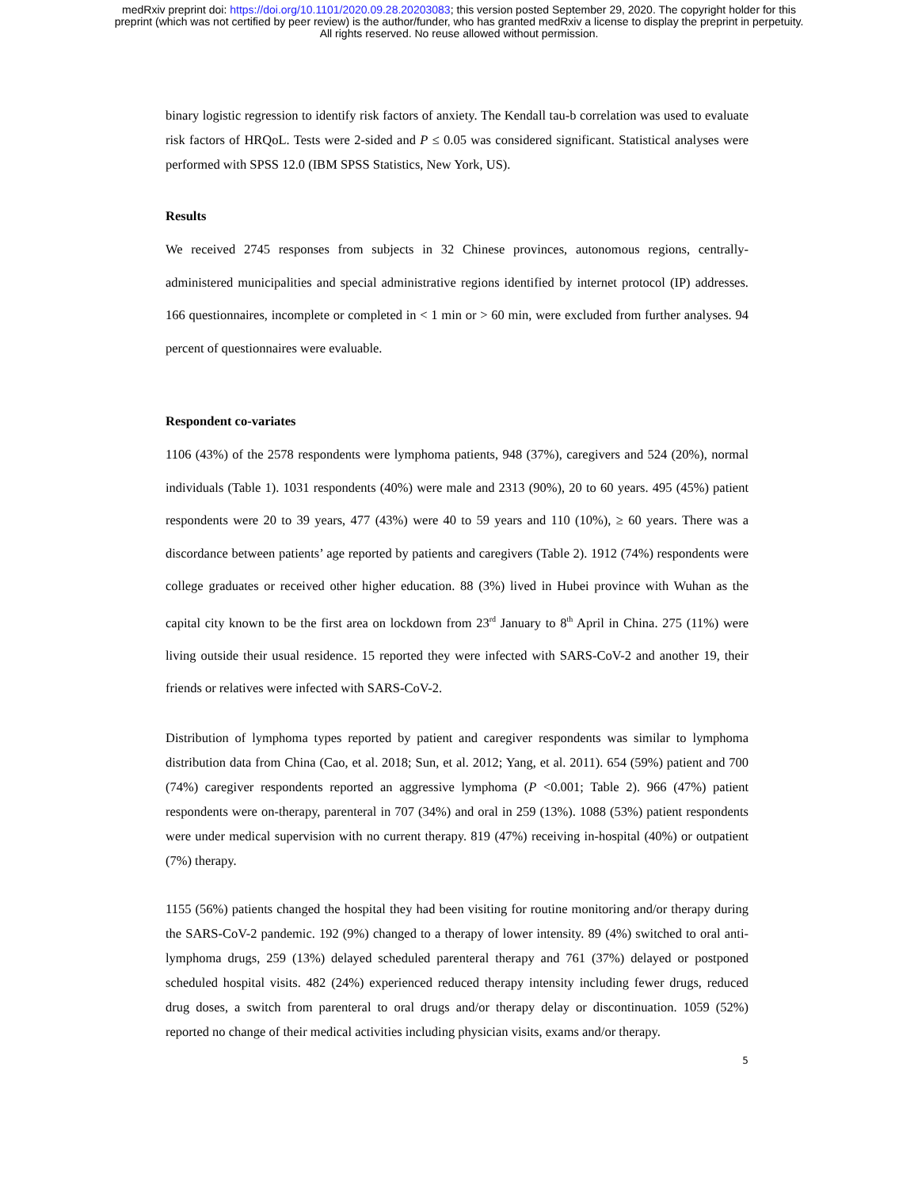medRxiv preprint doi: https://doi.org/10.1101/2020.09.28.20203083; this version posted September 29, 2020. The copyright holder for this
preprint (which was not certified by peer review) is the author/funder, who has granted medRxiv a license to display the preprint in perpetuity.
All rights reserved. No reuse allowed without permission.
binary logistic regression to identify risk factors of anxiety. The Kendall tau-b correlation was used to evaluate risk factors of HRQoL. Tests were 2-sided and P ≤ 0.05 was considered significant. Statistical analyses were performed with SPSS 12.0 (IBM SPSS Statistics, New York, US).
Results
We received 2745 responses from subjects in 32 Chinese provinces, autonomous regions, centrally-administered municipalities and special administrative regions identified by internet protocol (IP) addresses. 166 questionnaires, incomplete or completed in < 1 min or > 60 min, were excluded from further analyses. 94 percent of questionnaires were evaluable.
Respondent co-variates
1106 (43%) of the 2578 respondents were lymphoma patients, 948 (37%), caregivers and 524 (20%), normal individuals (Table 1). 1031 respondents (40%) were male and 2313 (90%), 20 to 60 years. 495 (45%) patient respondents were 20 to 39 years, 477 (43%) were 40 to 59 years and 110 (10%), ≥ 60 years. There was a discordance between patients’ age reported by patients and caregivers (Table 2). 1912 (74%) respondents were college graduates or received other higher education. 88 (3%) lived in Hubei province with Wuhan as the capital city known to be the first area on lockdown from 23<sup>rd</sup> January to 8<sup>th</sup> April in China. 275 (11%) were living outside their usual residence. 15 reported they were infected with SARS-CoV-2 and another 19, their friends or relatives were infected with SARS-CoV-2.
Distribution of lymphoma types reported by patient and caregiver respondents was similar to lymphoma distribution data from China (Cao, et al. 2018; Sun, et al. 2012; Yang, et al. 2011). 654 (59%) patient and 700 (74%) caregiver respondents reported an aggressive lymphoma (P <0.001; Table 2). 966 (47%) patient respondents were on-therapy, parenteral in 707 (34%) and oral in 259 (13%). 1088 (53%) patient respondents were under medical supervision with no current therapy. 819 (47%) receiving in-hospital (40%) or outpatient (7%) therapy.
1155 (56%) patients changed the hospital they had been visiting for routine monitoring and/or therapy during the SARS-CoV-2 pandemic. 192 (9%) changed to a therapy of lower intensity. 89 (4%) switched to oral anti-lymphoma drugs, 259 (13%) delayed scheduled parenteral therapy and 761 (37%) delayed or postponed scheduled hospital visits. 482 (24%) experienced reduced therapy intensity including fewer drugs, reduced drug doses, a switch from parenteral to oral drugs and/or therapy delay or discontinuation. 1059 (52%) reported no change of their medical activities including physician visits, exams and/or therapy.
5